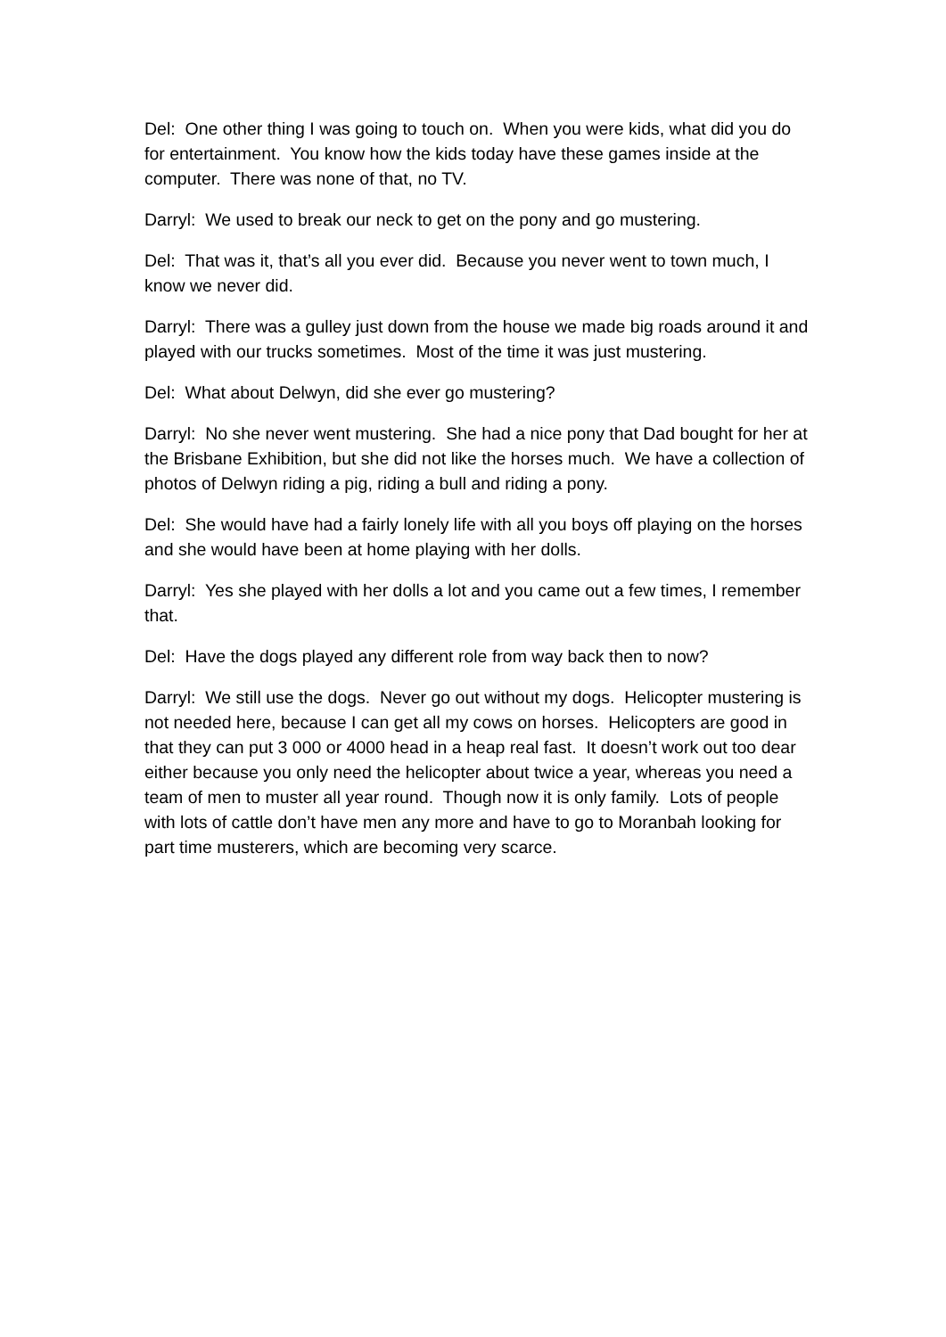Del: One other thing I was going to touch on. When you were kids, what did you do for entertainment. You know how the kids today have these games inside at the computer. There was none of that, no TV.
Darryl: We used to break our neck to get on the pony and go mustering.
Del: That was it, that’s all you ever did. Because you never went to town much, I know we never did.
Darryl: There was a gulley just down from the house we made big roads around it and played with our trucks sometimes. Most of the time it was just mustering.
Del: What about Delwyn, did she ever go mustering?
Darryl: No she never went mustering. She had a nice pony that Dad bought for her at the Brisbane Exhibition, but she did not like the horses much. We have a collection of photos of Delwyn riding a pig, riding a bull and riding a pony.
Del: She would have had a fairly lonely life with all you boys off playing on the horses and she would have been at home playing with her dolls.
Darryl: Yes she played with her dolls a lot and you came out a few times, I remember that.
Del: Have the dogs played any different role from way back then to now?
Darryl: We still use the dogs. Never go out without my dogs. Helicopter mustering is not needed here, because I can get all my cows on horses. Helicopters are good in that they can put 3 000 or 4000 head in a heap real fast. It doesn’t work out too dear either because you only need the helicopter about twice a year, whereas you need a team of men to muster all year round. Though now it is only family. Lots of people with lots of cattle don’t have men any more and have to go to Moranbah looking for part time musterers, which are becoming very scarce.